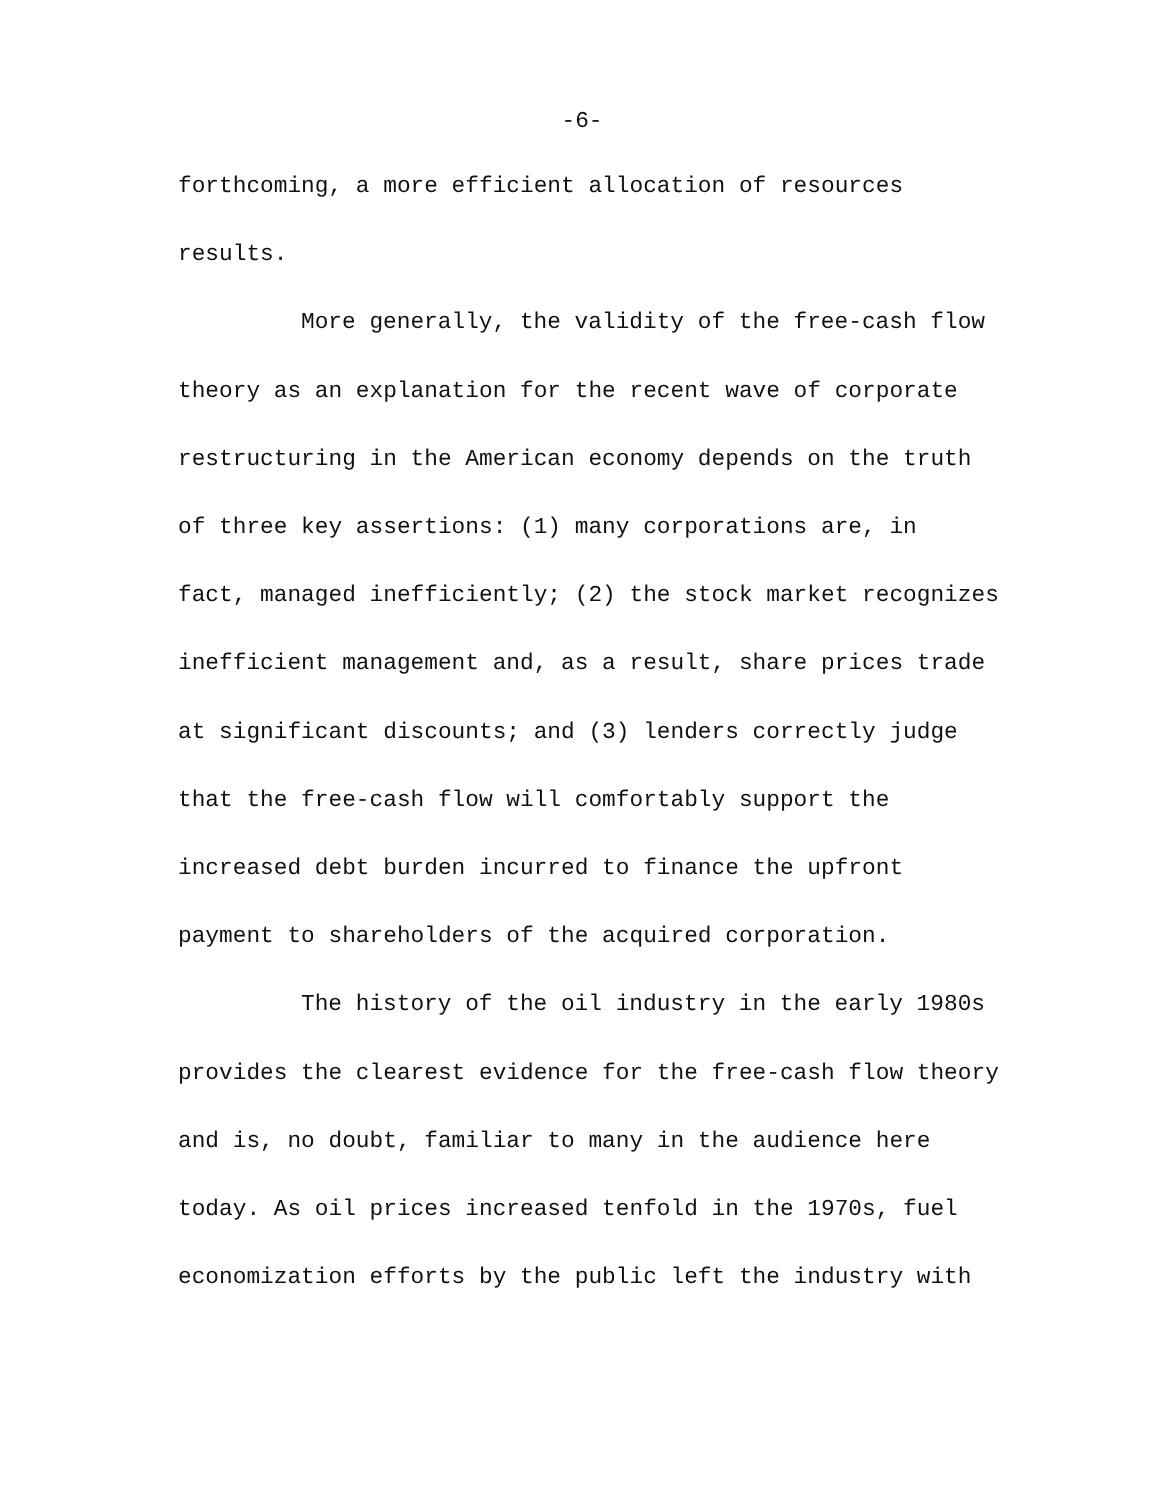-6-
forthcoming, a more efficient allocation of resources
results.
More generally, the validity of the free-cash flow
theory as an explanation for the recent wave of corporate
restructuring in the American economy depends on the truth
of three key assertions: (1) many corporations are, in
fact, managed inefficiently; (2) the stock market recognizes
inefficient management and, as a result, share prices trade
at significant discounts; and (3) lenders correctly judge
that the free-cash flow will comfortably support the
increased debt burden incurred to finance the upfront
payment to shareholders of the acquired corporation.
The history of the oil industry in the early 1980s
provides the clearest evidence for the free-cash flow theory
and is, no doubt, familiar to many in the audience here
today. As oil prices increased tenfold in the 1970s, fuel
economization efforts by the public left the industry with